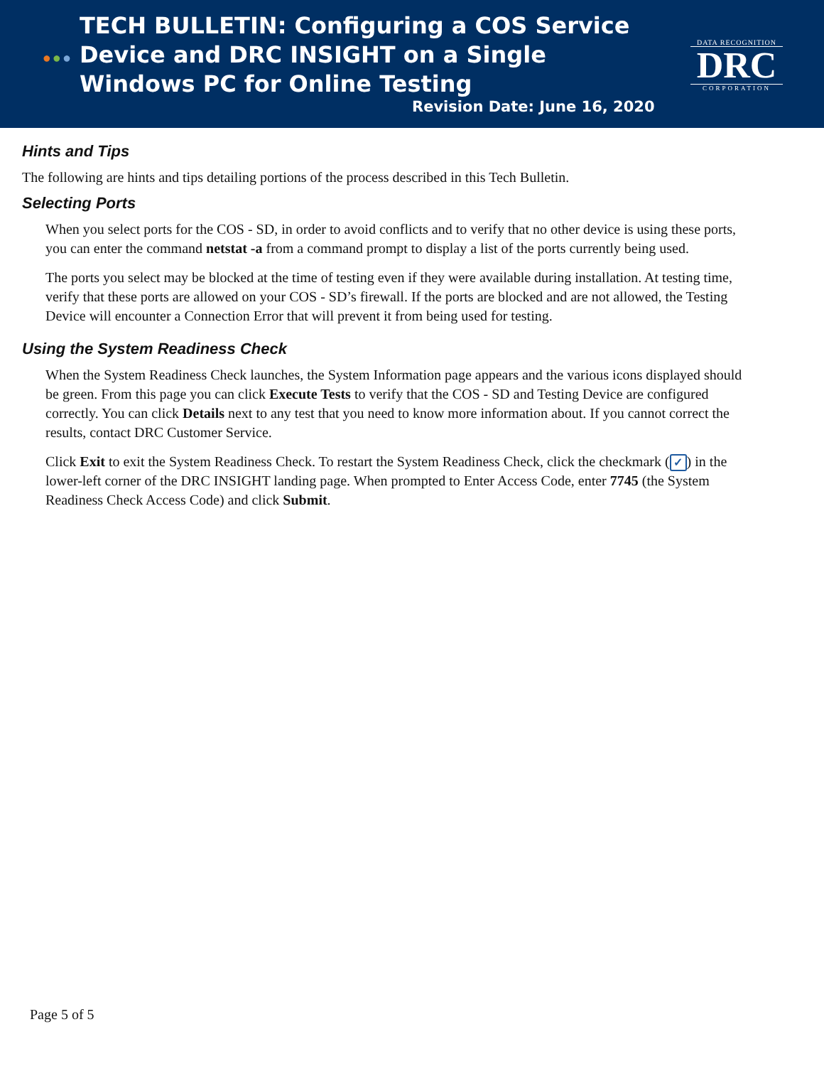●●●
TECH BULLETIN: Configuring a COS Service Device and DRC INSIGHT on a Single Windows PC for Online Testing
DATA RECOGNITION
DRC
CORPORATION
Revision Date: June 16, 2020
Hints and Tips
The following are hints and tips detailing portions of the process described in this Tech Bulletin.
Selecting Ports
When you select ports for the COS - SD, in order to avoid conflicts and to verify that no other device is using these ports, you can enter the command netstat -a from a command prompt to display a list of the ports currently being used.
The ports you select may be blocked at the time of testing even if they were available during installation. At testing time, verify that these ports are allowed on your COS - SD’s firewall. If the ports are blocked and are not allowed, the Testing Device will encounter a Connection Error that will prevent it from being used for testing.
Using the System Readiness Check
When the System Readiness Check launches, the System Information page appears and the various icons displayed should be green. From this page you can click Execute Tests to verify that the COS - SD and Testing Device are configured correctly. You can click Details next to any test that you need to know more information about. If you cannot correct the results, contact DRC Customer Service.
Click Exit to exit the System Readiness Check. To restart the System Readiness Check, click the checkmark (✓) in the lower-left corner of the DRC INSIGHT landing page. When prompted to Enter Access Code, enter 7745 (the System Readiness Check Access Code) and click Submit.
Page 5 of 5